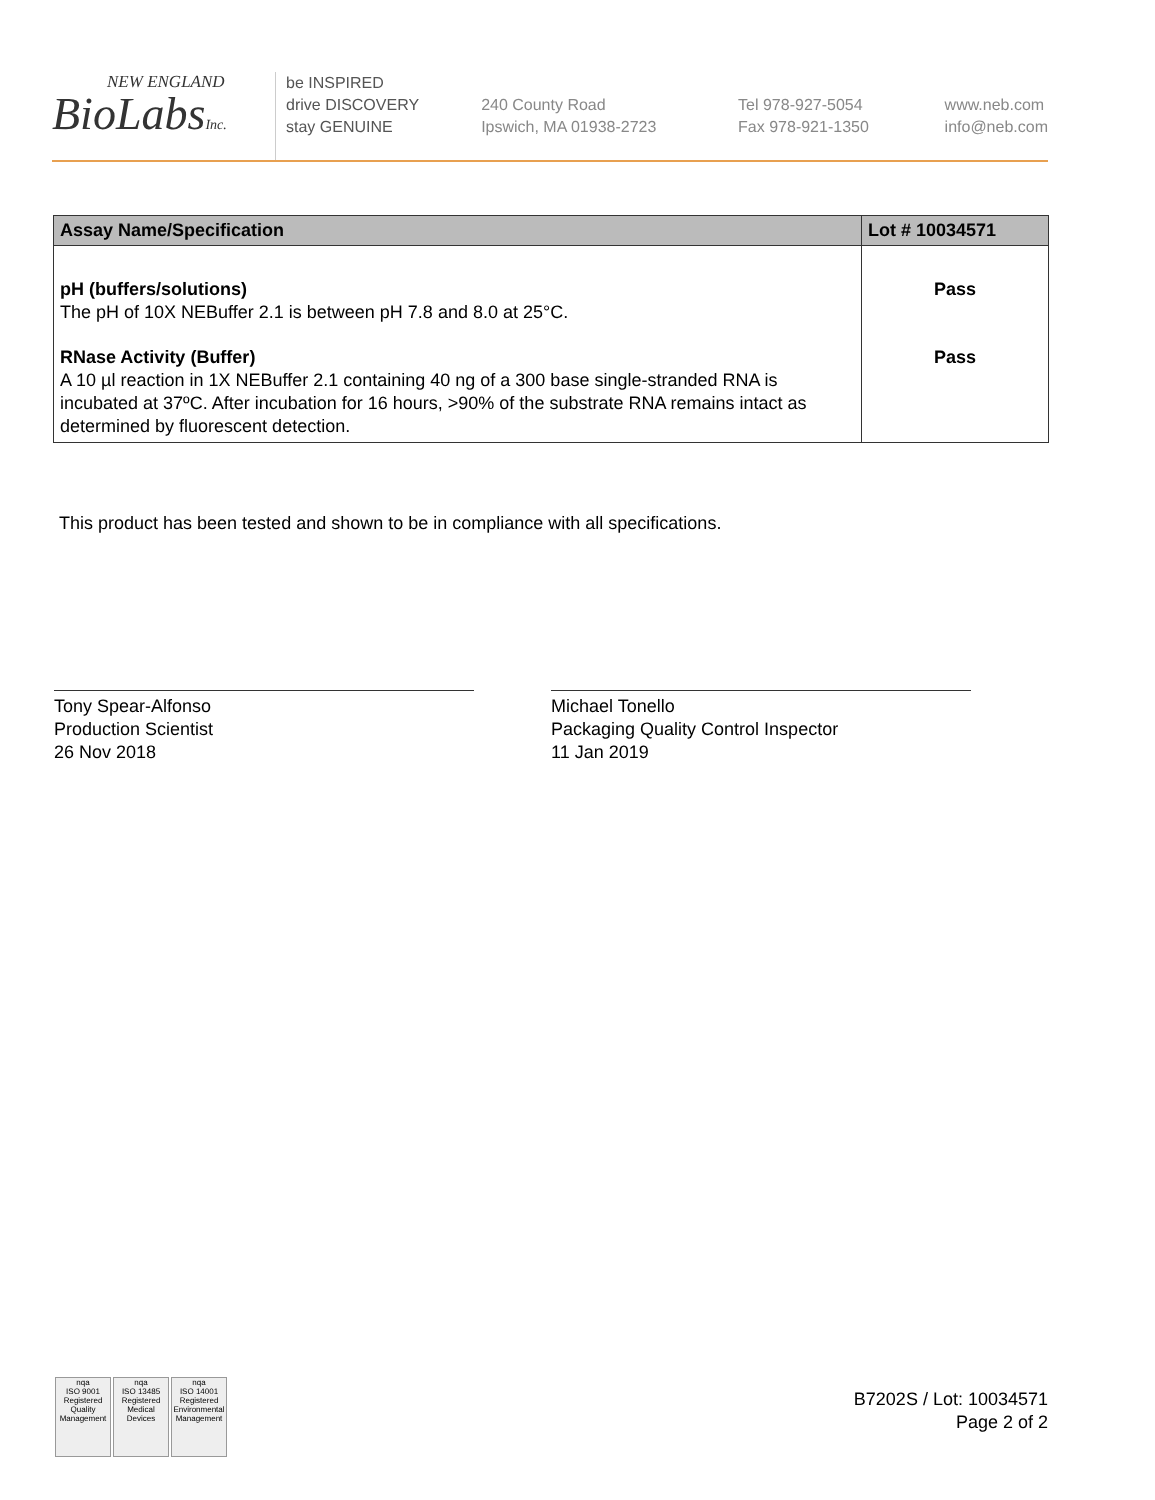NEW ENGLAND
BioLabsInc.
be INSPIRED
drive DISCOVERY
stay GENUINE
240 County Road
Ipswich, MA 01938-2723
Tel 978-927-5054
Fax 978-921-1350
www.neb.com
info@neb.com
| Assay Name/Specification | Lot # 10034571 |
| --- | --- |
| pH (buffers/solutions) The pH of 10X NEBuffer 2.1 is between pH 7.8 and 8.0 at 25°C. | Pass |
| RNase Activity (Buffer) A 10 µl reaction in 1X NEBuffer 2.1 containing 40 ng of a 300 base single-stranded RNA is incubated at 37ºC. After incubation for 16 hours, >90% of the substrate RNA remains intact as determined by fluorescent detection. | Pass |
This product has been tested and shown to be in compliance with all specifications.
Tony Spear-Alfonso
Production Scientist
26 Nov 2018
Michael Tonello
Packaging Quality Control Inspector
11 Jan 2019
nqa
ISO 9001
Registered
Quality Management
nqa
ISO 13485
Registered
Medical Devices
nqa
ISO 14001
Registered
Environmental Management
B7202S / Lot: 10034571
Page 2 of 2